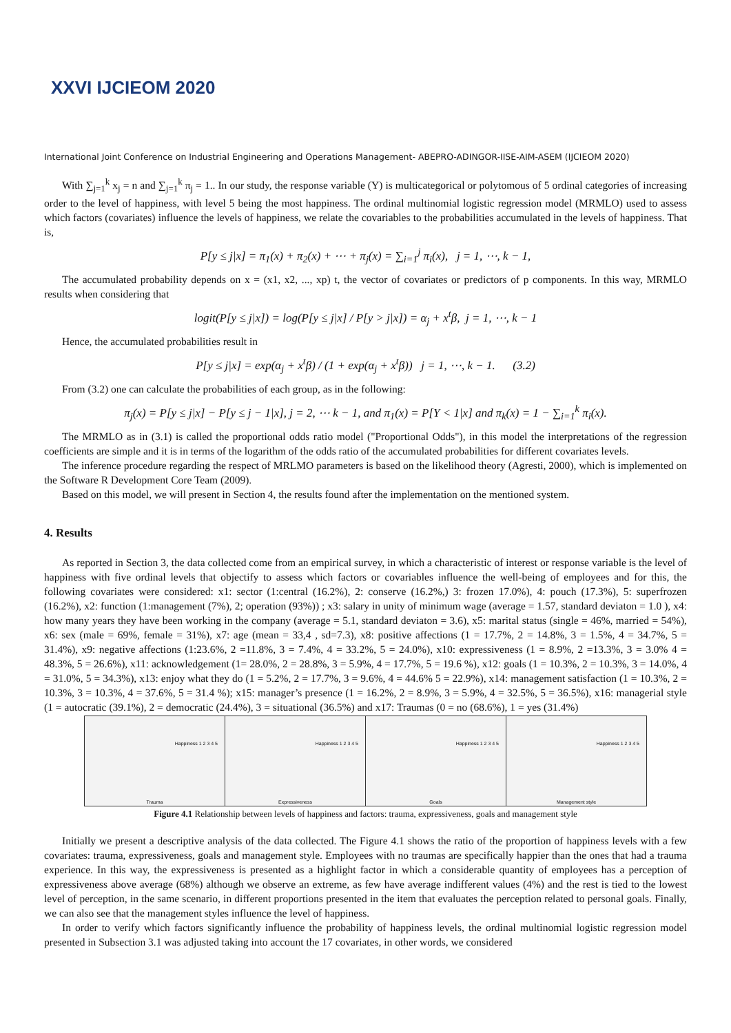XXVI IJCIEOM 2020
International Joint Conference on Industrial Engineering and Operations Management- ABEPRO-ADINGOR-IISE-AIM-ASEM (IJCIEOM 2020)
With ∑<sub>j=1</sub><sup>k</sup> x<sub>j</sub> = n and ∑<sub>j=1</sub><sup>k</sup> π<sub>j</sub> = 1.. In our study, the response variable (Y) is multicategorical or polytomous of 5 ordinal categories of increasing order to the level of happiness, with level 5 being the most happiness. The ordinal multinomial logistic regression model (MRMLO) used to assess which factors (covariates) influence the levels of happiness, we relate the covariables to the probabilities accumulated in the levels of happiness. That is,
P[y ≤ j|x] = π<sub>1</sub>(x) + π<sub>2</sub>(x) + ⋯ + π<sub>j</sub>(x) = ∑<sub>i=1</sub><sup>j</sup> π<sub>i</sub>(x), j = 1, ⋯, k − 1,
The accumulated probability depends on x = (x1, x2, ..., xp) t, the vector of covariates or predictors of p components. In this way, MRMLO results when considering that
logit(P[y ≤ j|x]) = log(P[y ≤ j|x] / P[y > j|x]) = α<sub>j</sub> + x<sup>t</sup>β, j = 1, ⋯, k − 1
Hence, the accumulated probabilities result in
P[y ≤ j|x] = exp(α<sub>j</sub> + x<sup>t</sup>β) / (1 + exp(α<sub>j</sub> + x<sup>t</sup>β)) j = 1, ⋯, k − 1. (3.2)
From (3.2) one can calculate the probabilities of each group, as in the following:
π<sub>j</sub>(x) = P[y ≤ j|x] − P[y ≤ j − 1|x], j = 2, ⋯ k − 1, and π<sub>1</sub>(x) = P[Y < 1|x] and π<sub>k</sub>(x) = 1 − ∑<sub>i=1</sub><sup>k</sup> π<sub>i</sub>(x).
The MRMLO as in (3.1) is called the proportional odds ratio model ("Proportional Odds"), in this model the interpretations of the regression coefficients are simple and it is in terms of the logarithm of the odds ratio of the accumulated probabilities for different covariates levels.
The inference procedure regarding the respect of MRLMO parameters is based on the likelihood theory (Agresti, 2000), which is implemented on the Software R Development Core Team (2009).
Based on this model, we will present in Section 4, the results found after the implementation on the mentioned system.
4. Results
As reported in Section 3, the data collected come from an empirical survey, in which a characteristic of interest or response variable is the level of happiness with five ordinal levels that objectify to assess which factors or covariables influence the well-being of employees and for this, the following covariates were considered: x1: sector (1:central (16.2%), 2: conserve (16.2%,) 3: frozen 17.0%), 4: pouch (17.3%), 5: superfrozen (16.2%), x2: function (1:management (7%), 2; operation (93%)) ; x3: salary in unity of minimum wage (average = 1.57, standard deviaton = 1.0 ), x4: how many years they have been working in the company (average = 5.1, standard deviaton = 3.6), x5: marital status (single = 46%, married = 54%), x6: sex (male = 69%, female = 31%), x7: age (mean = 33,4 , sd=7.3), x8: positive affections (1 = 17.7%, 2 = 14.8%, 3 = 1.5%, 4 = 34.7%, 5 = 31.4%), x9: negative affections (1:23.6%, 2 =11.8%, 3 = 7.4%, 4 = 33.2%, 5 = 24.0%), x10: expressiveness (1 = 8.9%, 2 =13.3%, 3 = 3.0% 4 = 48.3%, 5 = 26.6%), x11: acknowledgement (1= 28.0%, 2 = 28.8%, 3 = 5.9%, 4 = 17.7%, 5 = 19.6 %), x12: goals (1 = 10.3%, 2 = 10.3%, 3 = 14.0%, 4 = 31.0%, 5 = 34.3%), x13: enjoy what they do (1 = 5.2%, 2 = 17.7%, 3 = 9.6%, 4 = 44.6% 5 = 22.9%), x14: management satisfaction (1 = 10.3%, 2 = 10.3%, 3 = 10.3%, 4 = 37.6%, 5 = 31.4 %); x15: manager’s presence (1 = 16.2%, 2 = 8.9%, 3 = 5.9%, 4 = 32.5%, 5 = 36.5%), x16: managerial style (1 = autocratic (39.1%), 2 = democratic (24.4%), 3 = situational (36.5%) and x17: Traumas (0 = no (68.6%), 1 = yes (31.4%)
Happiness 1 2 3 4 5
Trauma
Happiness 1 2 3 4 5
Expressiveness
Happiness 1 2 3 4 5
Goals
Happiness 1 2 3 4 5
Management style
Figure 4.1 Relationship between levels of happiness and factors: trauma, expressiveness, goals and management style
Initially we present a descriptive analysis of the data collected. The Figure 4.1 shows the ratio of the proportion of happiness levels with a few covariates: trauma, expressiveness, goals and management style. Employees with no traumas are specifically happier than the ones that had a trauma experience. In this way, the expressiveness is presented as a highlight factor in which a considerable quantity of employees has a perception of expressiveness above average (68%) although we observe an extreme, as few have average indifferent values (4%) and the rest is tied to the lowest level of perception, in the same scenario, in different proportions presented in the item that evaluates the perception related to personal goals. Finally, we can also see that the management styles influence the level of happiness.
In order to verify which factors significantly influence the probability of happiness levels, the ordinal multinomial logistic regression model presented in Subsection 3.1 was adjusted taking into account the 17 covariates, in other words, we considered